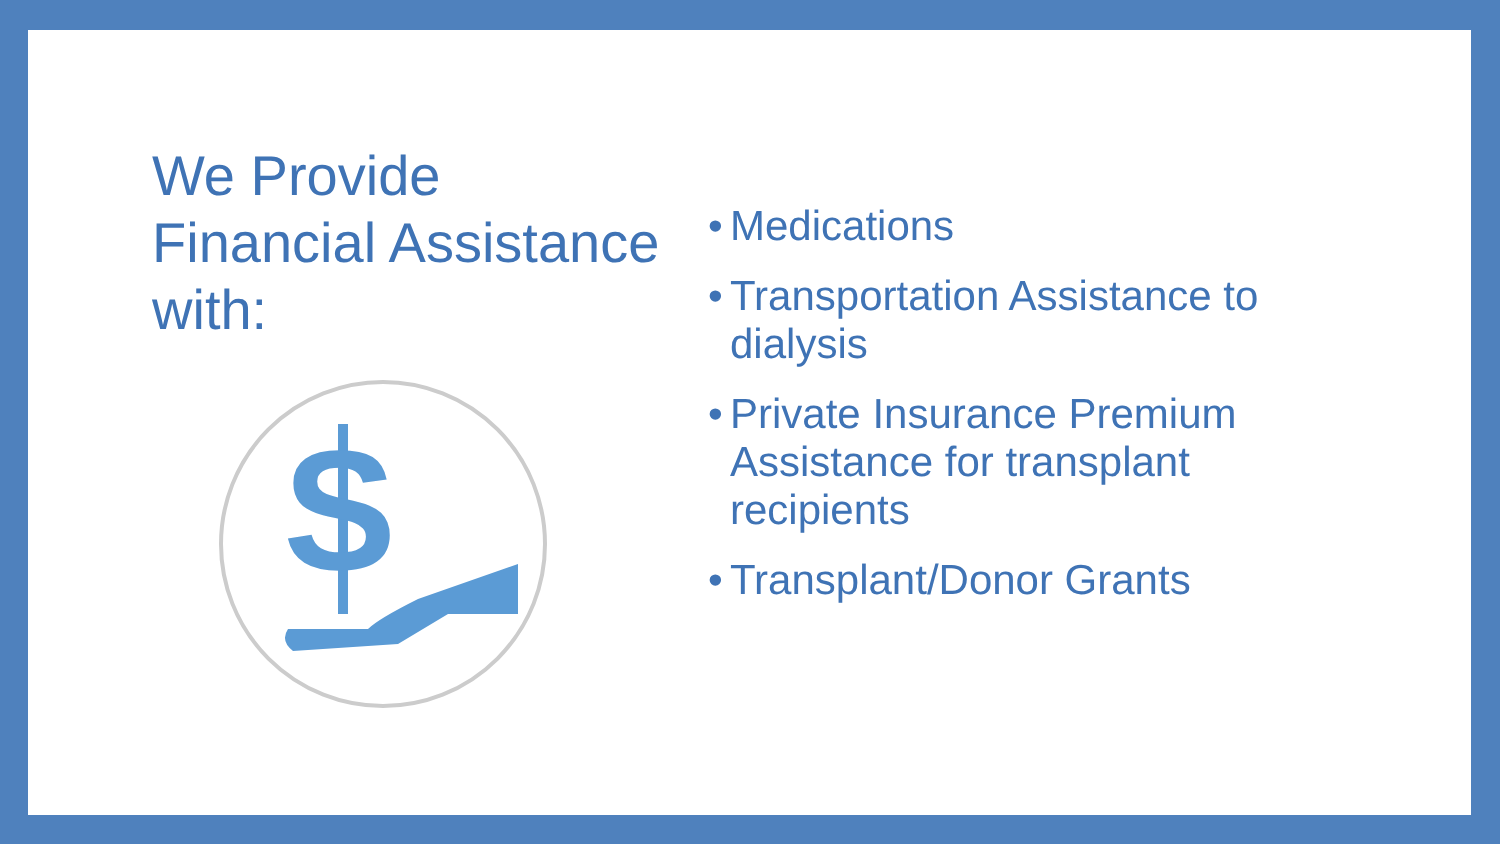We Provide
Financial Assistance
with:
S
• Medications
• Transportation Assistance to dialysis
• Private Insurance Premium Assistance for transplant recipients
• Transplant/Donor Grants